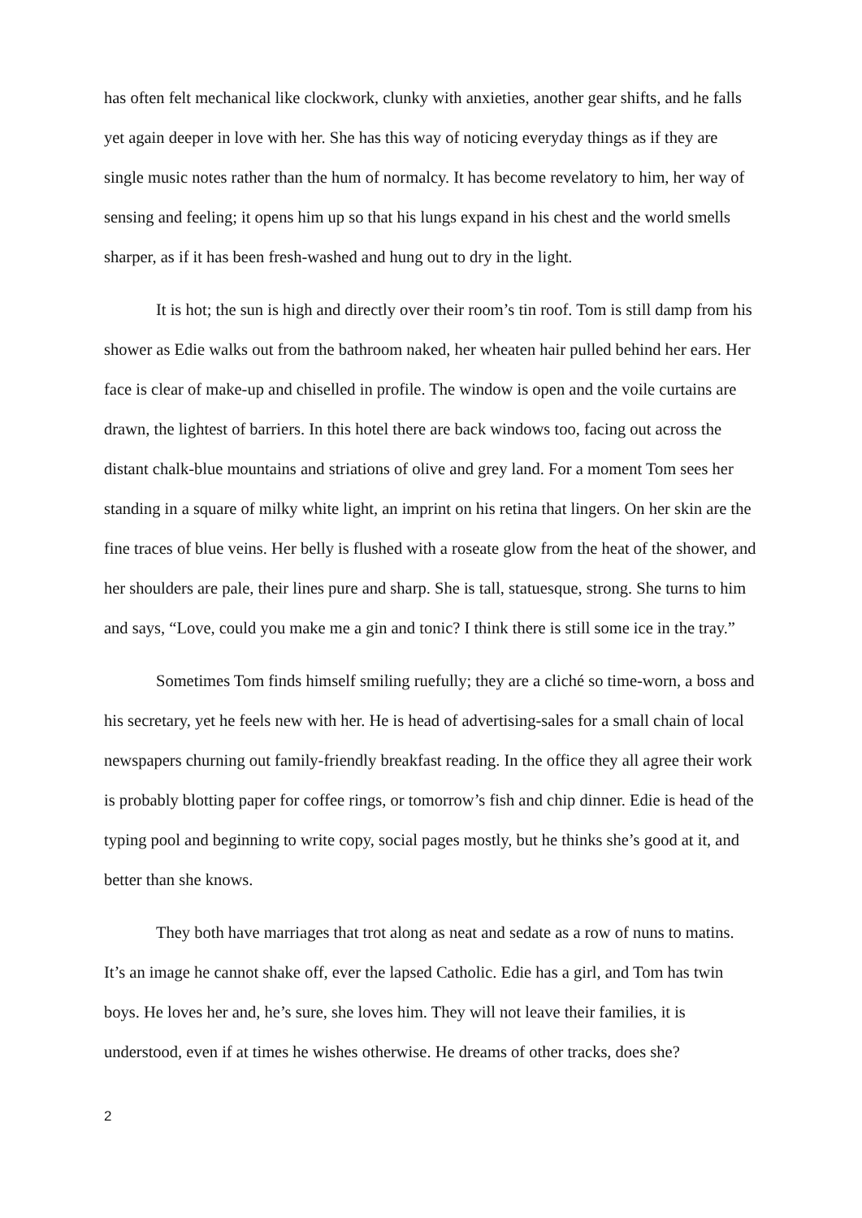has often felt mechanical like clockwork, clunky with anxieties, another gear shifts, and he falls yet again deeper in love with her. She has this way of noticing everyday things as if they are single music notes rather than the hum of normalcy. It has become revelatory to him, her way of sensing and feeling; it opens him up so that his lungs expand in his chest and the world smells sharper, as if it has been fresh-washed and hung out to dry in the light.
It is hot; the sun is high and directly over their room’s tin roof. Tom is still damp from his shower as Edie walks out from the bathroom naked, her wheaten hair pulled behind her ears. Her face is clear of make-up and chiselled in profile. The window is open and the voile curtains are drawn, the lightest of barriers. In this hotel there are back windows too, facing out across the distant chalk-blue mountains and striations of olive and grey land. For a moment Tom sees her standing in a square of milky white light, an imprint on his retina that lingers. On her skin are the fine traces of blue veins. Her belly is flushed with a roseate glow from the heat of the shower, and her shoulders are pale, their lines pure and sharp. She is tall, statuesque, strong. She turns to him and says, “Love, could you make me a gin and tonic? I think there is still some ice in the tray.”
Sometimes Tom finds himself smiling ruefully; they are a cliché so time-worn, a boss and his secretary, yet he feels new with her. He is head of advertising-sales for a small chain of local newspapers churning out family-friendly breakfast reading. In the office they all agree their work is probably blotting paper for coffee rings, or tomorrow’s fish and chip dinner. Edie is head of the typing pool and beginning to write copy, social pages mostly, but he thinks she’s good at it, and better than she knows.
They both have marriages that trot along as neat and sedate as a row of nuns to matins. It’s an image he cannot shake off, ever the lapsed Catholic. Edie has a girl, and Tom has twin boys. He loves her and, he’s sure, she loves him. They will not leave their families, it is understood, even if at times he wishes otherwise. He dreams of other tracks, does she?
2